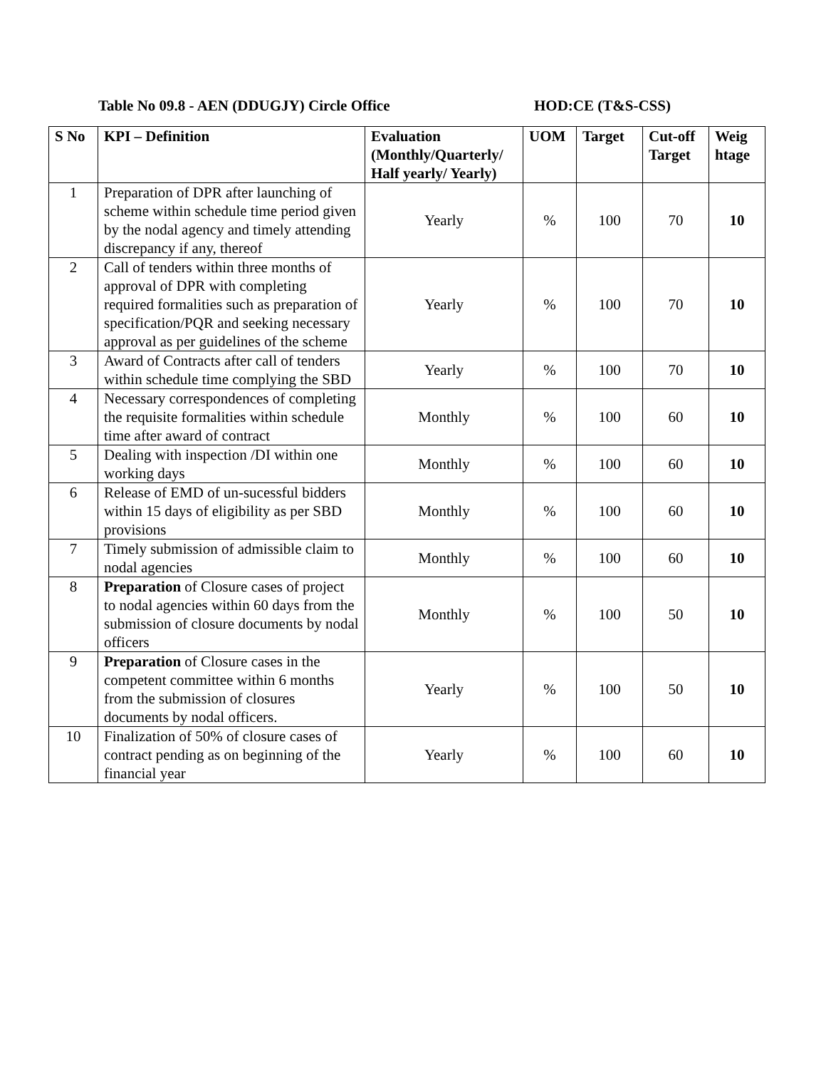Table No 09.8 - AEN (DDUGJY) Circle Office HOD:CE (T&S-CSS)
| S No | KPI – Definition | Evaluation (Monthly/Quarterly/ Half yearly/ Yearly) | UOM | Target | Cut-off Target | Weig htage |
| --- | --- | --- | --- | --- | --- | --- |
| 1 | Preparation of DPR after launching of scheme within schedule time period given by the nodal agency and timely attending discrepancy if any, thereof | Yearly | % | 100 | 70 | 10 |
| 2 | Call of tenders within three months of approval of DPR with completing required formalities such as preparation of specification/PQR and seeking necessary approval as per guidelines of the scheme | Yearly | % | 100 | 70 | 10 |
| 3 | Award of Contracts after call of tenders within schedule time complying the SBD | Yearly | % | 100 | 70 | 10 |
| 4 | Necessary correspondences of completing the requisite formalities within schedule time after award of contract | Monthly | % | 100 | 60 | 10 |
| 5 | Dealing with inspection /DI within one working days | Monthly | % | 100 | 60 | 10 |
| 6 | Release of EMD of un-sucessful bidders within 15 days of eligibility as per SBD provisions | Monthly | % | 100 | 60 | 10 |
| 7 | Timely submission of admissible claim to nodal agencies | Monthly | % | 100 | 60 | 10 |
| 8 | Preparation of Closure cases of project to nodal agencies within 60 days from the submission of closure documents by nodal officers | Monthly | % | 100 | 50 | 10 |
| 9 | Preparation of Closure cases in the competent committee within 6 months from the submission of closures documents by nodal officers. | Yearly | % | 100 | 50 | 10 |
| 10 | Finalization of 50% of closure cases of contract pending as on beginning of the financial year | Yearly | % | 100 | 60 | 10 |